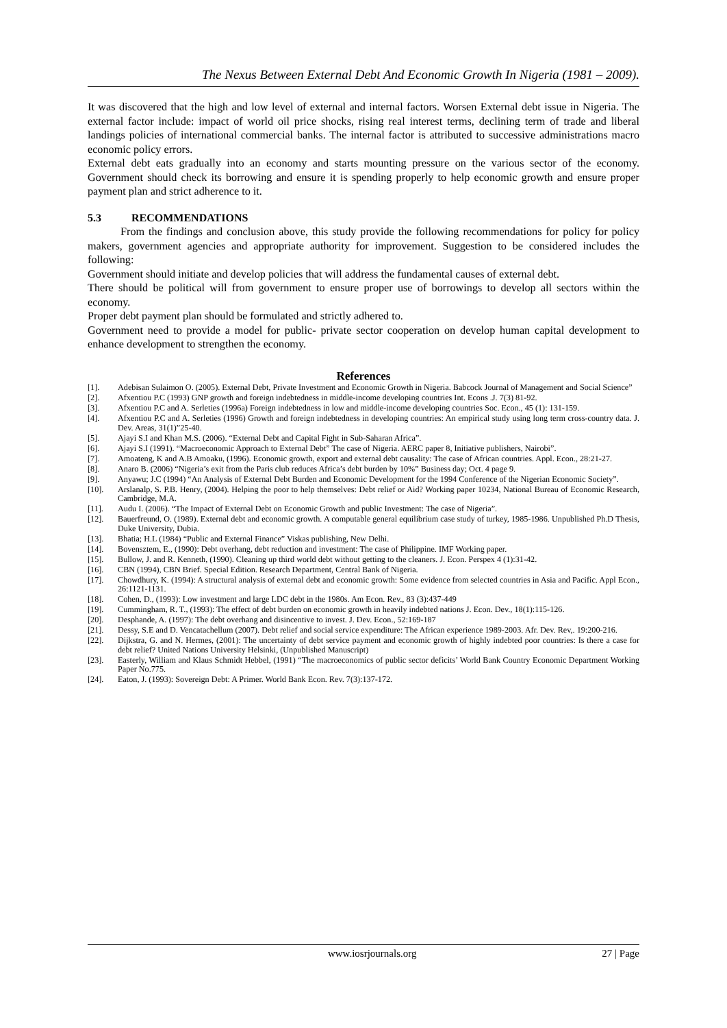The Nexus Between External Debt And Economic Growth In Nigeria (1981 – 2009).
It was discovered that the high and low level of external and internal factors. Worsen External debt issue in Nigeria. The external factor include: impact of world oil price shocks, rising real interest terms, declining term of trade and liberal landings policies of international commercial banks. The internal factor is attributed to successive administrations macro economic policy errors.
External debt eats gradually into an economy and starts mounting pressure on the various sector of the economy. Government should check its borrowing and ensure it is spending properly to help economic growth and ensure proper payment plan and strict adherence to it.
5.3 RECOMMENDATIONS
From the findings and conclusion above, this study provide the following recommendations for policy for policy makers, government agencies and appropriate authority for improvement. Suggestion to be considered includes the following:
Government should initiate and develop policies that will address the fundamental causes of external debt.
There should be political will from government to ensure proper use of borrowings to develop all sectors within the economy.
Proper debt payment plan should be formulated and strictly adhered to.
Government need to provide a model for public- private sector cooperation on develop human capital development to enhance development to strengthen the economy.
References
[1]. Adebisan Sulaimon O. (2005). External Debt, Private Investment and Economic Growth in Nigeria. Babcock Journal of Management and Social Science”
[2]. Afxentiou P.C (1993) GNP growth and foreign indebtedness in middle-income developing countries Int. Econs .J. 7(3) 81-92.
[3]. Afxentiou P.C and A. Serleties (1996a) Foreign indebtedness in low and middle-income developing countries Soc. Econ., 45 (1): 131-159.
[4]. Afxentiou P.C and A. Serleties (1996) Growth and foreign indebtedness in developing countries: An empirical study using long term cross-country data. J. Dev. Areas, 31(1)”25-40.
[5]. Ajayi S.I and Khan M.S. (2006). “External Debt and Capital Fight in Sub-Saharan Africa”.
[6]. Ajayi S.I (1991). “Macroeconomic Approach to External Debt” The case of Nigeria. AERC paper 8, Initiative publishers, Nairobi”.
[7]. Amoateng, K and A.B Amoaku, (1996). Economic growth, export and external debt causality: The case of African countries. Appl. Econ., 28:21-27.
[8]. Anaro B. (2006) “Nigeria’s exit from the Paris club reduces Africa’s debt burden by 10%” Business day; Oct. 4 page 9.
[9]. Anyawu; J.C (1994) “An Analysis of External Debt Burden and Economic Development for the 1994 Conference of the Nigerian Economic Society”.
[10]. Arslanalp, S. P.B. Henry, (2004). Helping the poor to help themselves: Debt relief or Aid? Working paper 10234, National Bureau of Economic Research, Cambridge, M.A.
[11]. Audu I. (2006). “The Impact of External Debt on Economic Growth and public Investment: The case of Nigeria”.
[12]. Bauerfreund, O. (1989). External debt and economic growth. A computable general equilibrium case study of turkey, 1985-1986. Unpublished Ph.D Thesis, Duke University, Dubia.
[13]. Bhatia; H.L (1984) “Public and External Finance” Viskas publishing, New Delhi.
[14]. Bovensztem, E., (1990): Debt overhang, debt reduction and investment: The case of Philippine. IMF Working paper.
[15]. Bullow, J. and R. Kenneth, (1990). Cleaning up third world debt without getting to the cleaners. J. Econ. Perspex 4 (1):31-42.
[16]. CBN (1994), CBN Brief. Special Edition. Research Department, Central Bank of Nigeria.
[17]. Chowdhury, K. (1994): A structural analysis of external debt and economic growth: Some evidence from selected countries in Asia and Pacific. Appl Econ., 26:1121-1131.
[18]. Cohen, D., (1993): Low investment and large LDC debt in the 1980s. Am Econ. Rev., 83 (3):437-449
[19]. Cummingham, R. T., (1993): The effect of debt burden on economic growth in heavily indebted nations J. Econ. Dev., 18(1):115-126.
[20]. Desphande, A. (1997): The debt overhang and disincentive to invest. J. Dev. Econ., 52:169-187
[21]. Dessy, S.E and D. Vencatachellum (2007). Debt relief and social service expenditure: The African experience 1989-2003. Afr. Dev. Rev,. 19:200-216.
[22]. Dijkstra, G. and N. Hermes, (2001): The uncertainty of debt service payment and economic growth of highly indebted poor countries: Is there a case for debt relief? United Nations University Helsinki, (Unpublished Manuscript)
[23]. Easterly, William and Klaus Schmidt Hebbel, (1991) “The macroeconomics of public sector deficits’ World Bank Country Economic Department Working Paper No.775.
[24]. Eaton, J. (1993): Sovereign Debt: A Primer. World Bank Econ. Rev. 7(3):137-172.
www.iosrjournals.org 27 | Page